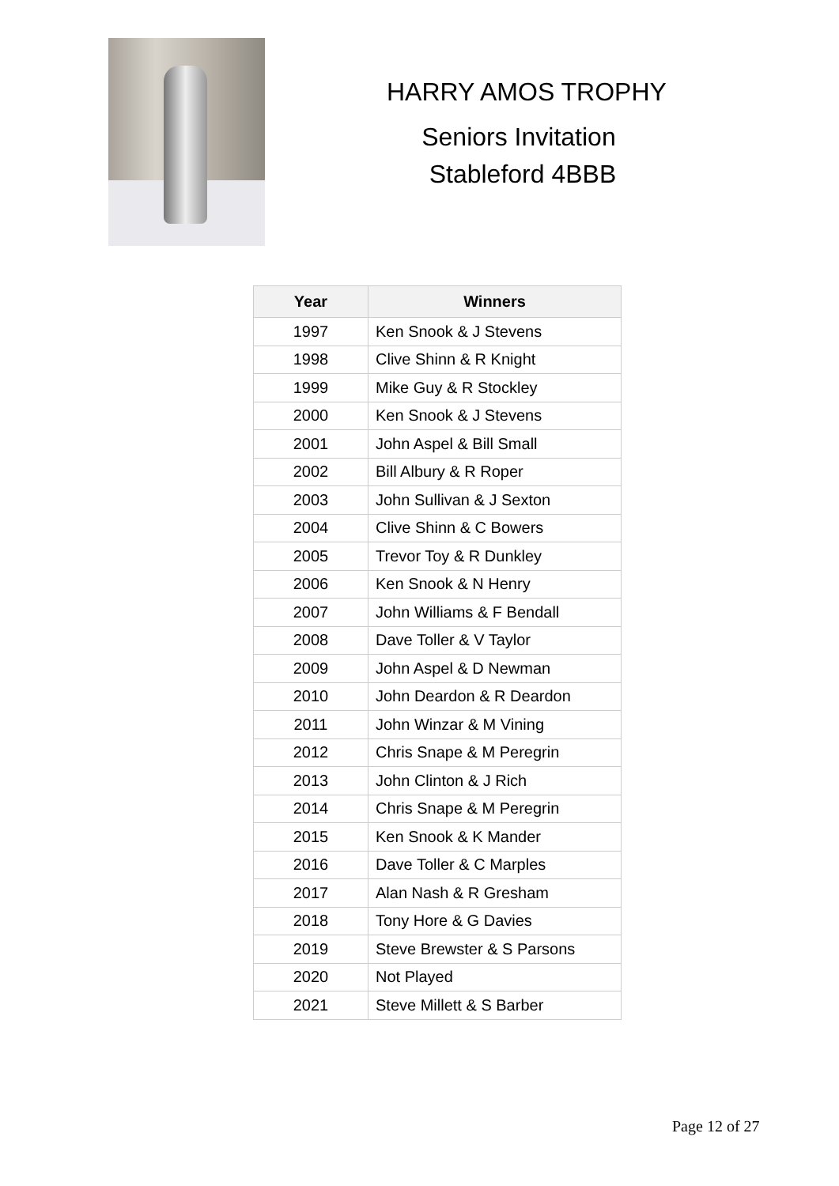HARRY AMOS TROPHY
Seniors Invitation
Stableford 4BBB
| Year | Winners |
| --- | --- |
| 1997 | Ken Snook & J Stevens |
| 1998 | Clive Shinn & R Knight |
| 1999 | Mike Guy & R Stockley |
| 2000 | Ken Snook & J Stevens |
| 2001 | John Aspel & Bill Small |
| 2002 | Bill Albury & R Roper |
| 2003 | John Sullivan & J Sexton |
| 2004 | Clive Shinn & C Bowers |
| 2005 | Trevor Toy & R Dunkley |
| 2006 | Ken Snook & N Henry |
| 2007 | John Williams & F Bendall |
| 2008 | Dave Toller & V Taylor |
| 2009 | John Aspel & D Newman |
| 2010 | John Deardon & R Deardon |
| 2011 | John Winzar & M Vining |
| 2012 | Chris Snape & M Peregrin |
| 2013 | John Clinton & J Rich |
| 2014 | Chris Snape & M Peregrin |
| 2015 | Ken Snook & K Mander |
| 2016 | Dave Toller & C Marples |
| 2017 | Alan Nash & R Gresham |
| 2018 | Tony Hore & G Davies |
| 2019 | Steve Brewster & S Parsons |
| 2020 | Not Played |
| 2021 | Steve Millett & S Barber |
Page 12 of 27